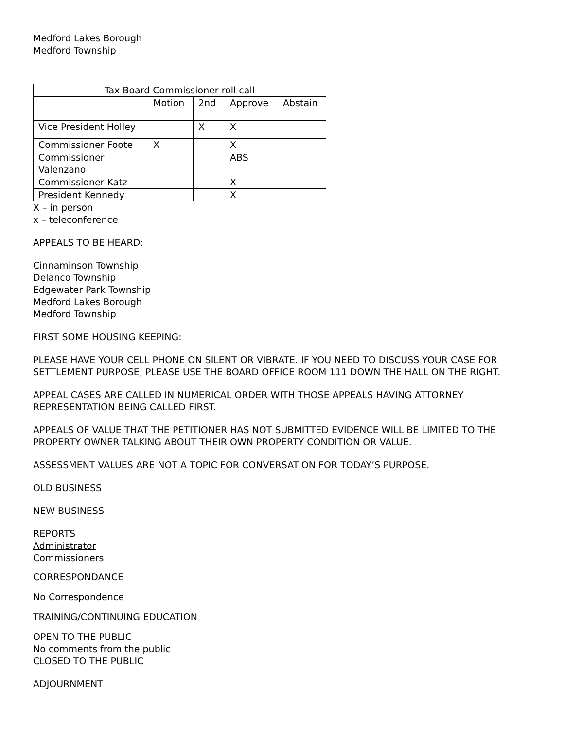Medford Lakes Borough
Medford Township
| Tax Board Commissioner roll call | | | | |
| | Motion | 2nd | Approve | Abstain |
| Vice President Holley | | X | X | |
| Commissioner Foote | X | | X | |
| Commissioner Valenzano | | | ABS | |
| Commissioner Katz | | | X | |
| President Kennedy | | | X | |
X – in person
x – teleconference
APPEALS TO BE HEARD:
Cinnaminson Township
Delanco Township
Edgewater Park Township
Medford Lakes Borough
Medford Township
FIRST SOME HOUSING KEEPING:
PLEASE HAVE YOUR CELL PHONE ON SILENT OR VIBRATE. IF YOU NEED TO DISCUSS YOUR CASE FOR SETTLEMENT PURPOSE, PLEASE USE THE BOARD OFFICE ROOM 111 DOWN THE HALL ON THE RIGHT.
APPEAL CASES ARE CALLED IN NUMERICAL ORDER WITH THOSE APPEALS HAVING ATTORNEY REPRESENTATION BEING CALLED FIRST.
APPEALS OF VALUE THAT THE PETITIONER HAS NOT SUBMITTED EVIDENCE WILL BE LIMITED TO THE PROPERTY OWNER TALKING ABOUT THEIR OWN PROPERTY CONDITION OR VALUE.
ASSESSMENT VALUES ARE NOT A TOPIC FOR CONVERSATION FOR TODAY’S PURPOSE.
OLD BUSINESS
NEW BUSINESS
REPORTS
Administrator
Commissioners
CORRESPONDANCE
No Correspondence
TRAINING/CONTINUING EDUCATION
OPEN TO THE PUBLIC
No comments from the public
CLOSED TO THE PUBLIC
ADJOURNMENT